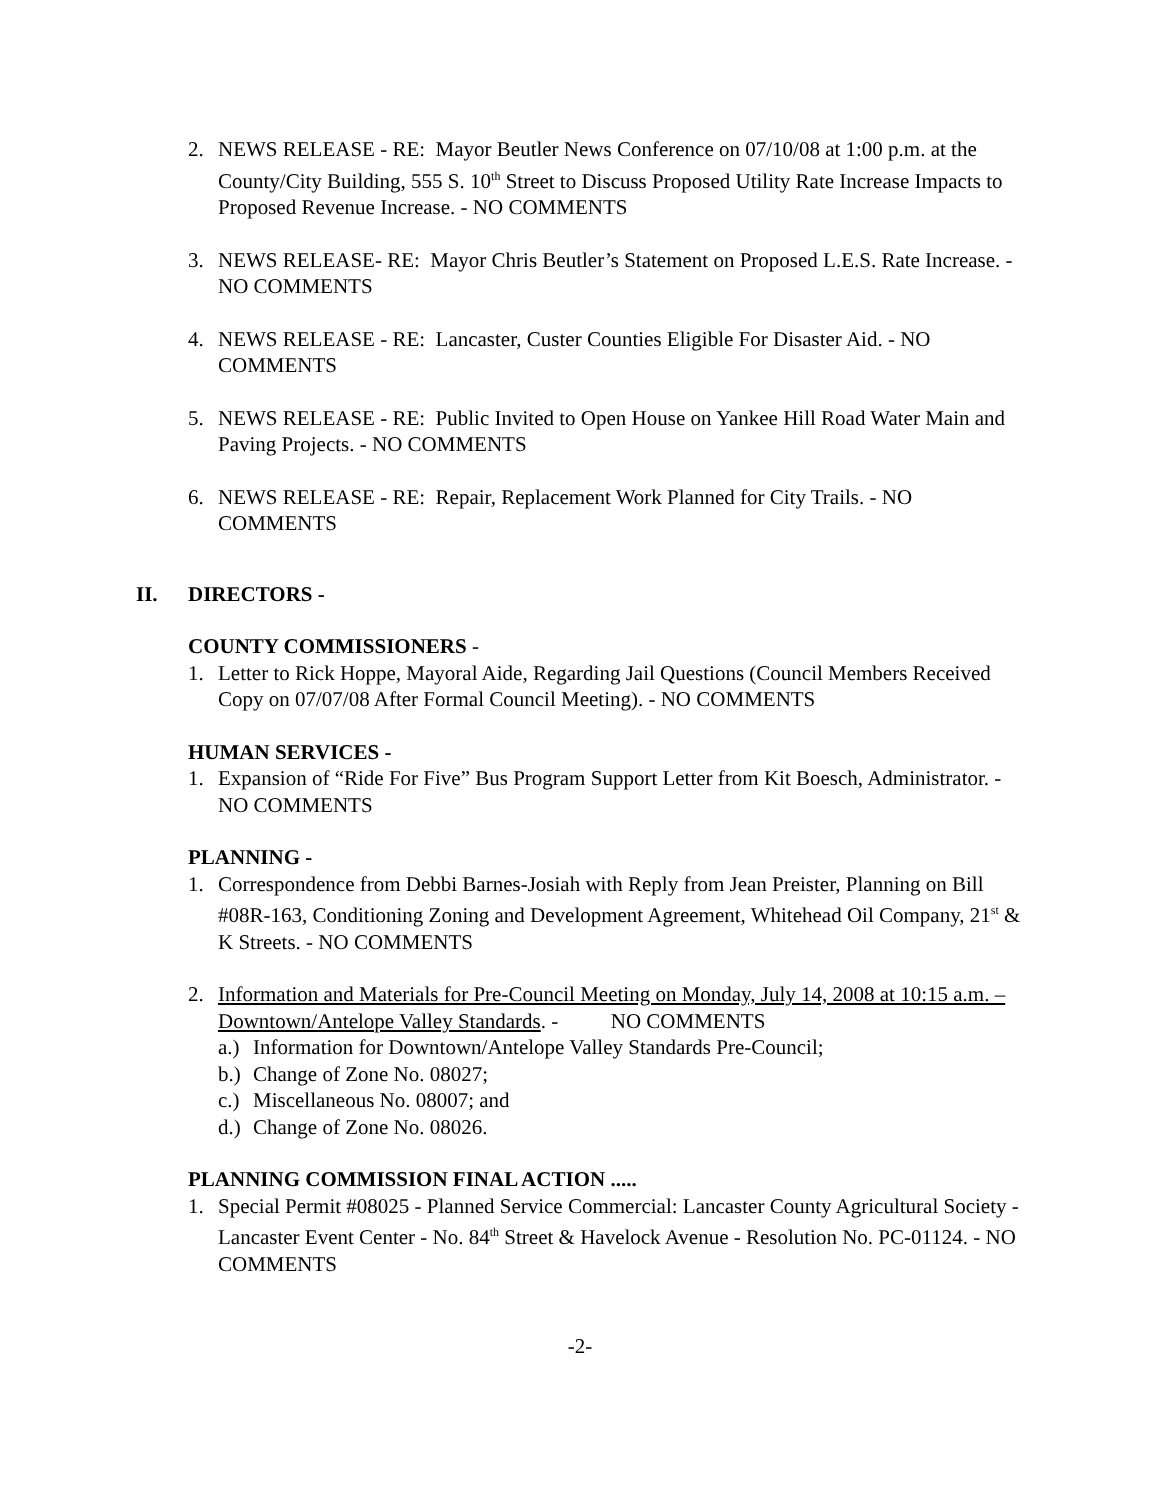2. NEWS RELEASE - RE: Mayor Beutler News Conference on 07/10/08 at 1:00 p.m. at the County/City Building, 555 S. 10<sup>th</sup> Street to Discuss Proposed Utility Rate Increase Impacts to Proposed Revenue Increase. - NO COMMENTS
3. NEWS RELEASE- RE: Mayor Chris Beutler’s Statement on Proposed L.E.S. Rate Increase. - NO COMMENTS
4. NEWS RELEASE - RE: Lancaster, Custer Counties Eligible For Disaster Aid. - NO COMMENTS
5. NEWS RELEASE - RE: Public Invited to Open House on Yankee Hill Road Water Main and Paving Projects. - NO COMMENTS
6. NEWS RELEASE - RE: Repair, Replacement Work Planned for City Trails. - NO COMMENTS
II. DIRECTORS -
COUNTY COMMISSIONERS -
1. Letter to Rick Hoppe, Mayoral Aide, Regarding Jail Questions (Council Members Received Copy on 07/07/08 After Formal Council Meeting). - NO COMMENTS
HUMAN SERVICES -
1. Expansion of “Ride For Five” Bus Program Support Letter from Kit Boesch, Administrator. - NO COMMENTS
PLANNING -
1. Correspondence from Debbi Barnes-Josiah with Reply from Jean Preister, Planning on Bill #08R-163, Conditioning Zoning and Development Agreement, Whitehead Oil Company, 21<sup>st</sup> & K Streets. - NO COMMENTS
2. Information and Materials for Pre-Council Meeting on Monday, July 14, 2008 at 10:15 a.m. – Downtown/Antelope Valley Standards. - NO COMMENTS
a.) Information for Downtown/Antelope Valley Standards Pre-Council;
b.) Change of Zone No. 08027;
c.) Miscellaneous No. 08007; and
d.) Change of Zone No. 08026.
PLANNING COMMISSION FINAL ACTION .....
1. Special Permit #08025 - Planned Service Commercial: Lancaster County Agricultural Society - Lancaster Event Center - No. 84<sup>th</sup> Street & Havelock Avenue - Resolution No. PC-01124. - NO COMMENTS
-2-